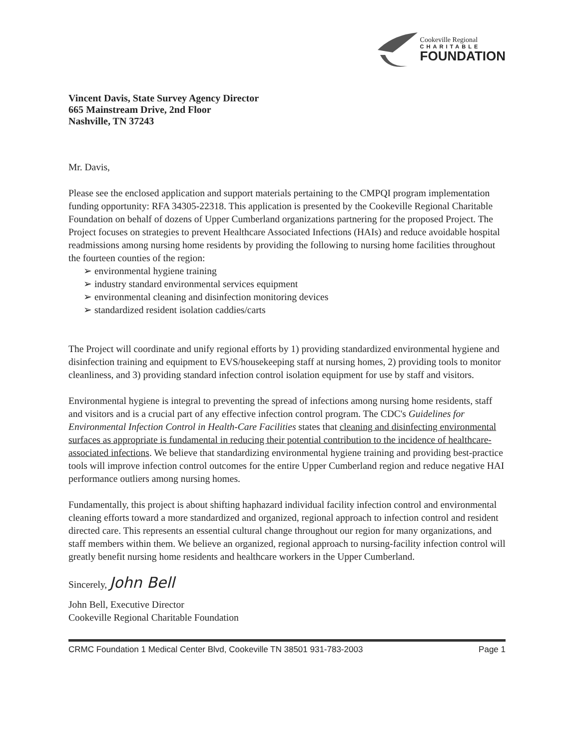Cookeville Regional
CHARITABLE
FOUNDATION
Vincent Davis, State Survey Agency Director
665 Mainstream Drive, 2nd Floor
Nashville, TN 37243
Mr. Davis,
Please see the enclosed application and support materials pertaining to the CMPQI program implementation funding opportunity: RFA 34305-22318. This application is presented by the Cookeville Regional Charitable Foundation on behalf of dozens of Upper Cumberland organizations partnering for the proposed Project. The Project focuses on strategies to prevent Healthcare Associated Infections (HAIs) and reduce avoidable hospital readmissions among nursing home residents by providing the following to nursing home facilities throughout the fourteen counties of the region:
➢ environmental hygiene training
➢ industry standard environmental services equipment
➢ environmental cleaning and disinfection monitoring devices
➢ standardized resident isolation caddies/carts
The Project will coordinate and unify regional efforts by 1) providing standardized environmental hygiene and disinfection training and equipment to EVS/housekeeping staff at nursing homes, 2) providing tools to monitor cleanliness, and 3) providing standard infection control isolation equipment for use by staff and visitors.
Environmental hygiene is integral to preventing the spread of infections among nursing home residents, staff and visitors and is a crucial part of any effective infection control program. The CDC's Guidelines for Environmental Infection Control in Health-Care Facilities states that cleaning and disinfecting environmental surfaces as appropriate is fundamental in reducing their potential contribution to the incidence of healthcare-associated infections. We believe that standardizing environmental hygiene training and providing best-practice tools will improve infection control outcomes for the entire Upper Cumberland region and reduce negative HAI performance outliers among nursing homes.
Fundamentally, this project is about shifting haphazard individual facility infection control and environmental cleaning efforts toward a more standardized and organized, regional approach to infection control and resident directed care. This represents an essential cultural change throughout our region for many organizations, and staff members within them. We believe an organized, regional approach to nursing-facility infection control will greatly benefit nursing home residents and healthcare workers in the Upper Cumberland.
Sincerely, John Bell
John Bell, Executive Director
Cookeville Regional Charitable Foundation
CRMC Foundation 1 Medical Center Blvd, Cookeville TN 38501 931-783-2003 Page 1